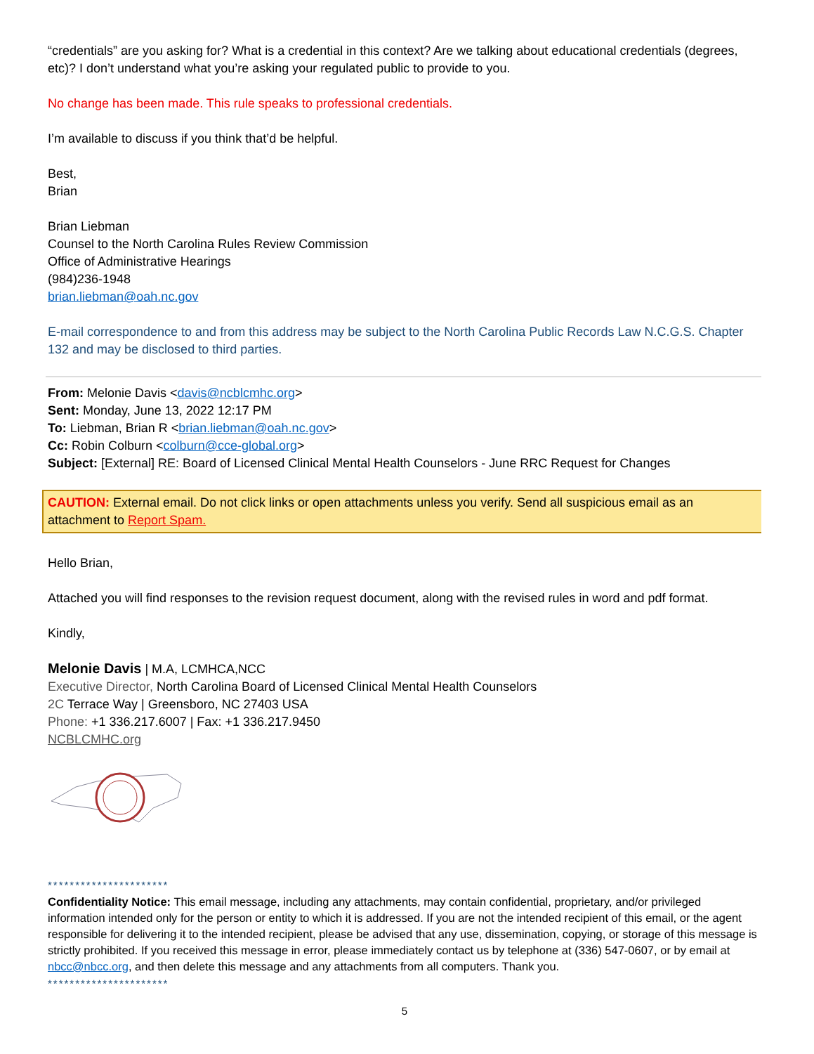“credentials” are you asking for? What is a credential in this context? Are we talking about educational credentials (degrees, etc)? I don’t understand what you’re asking your regulated public to provide to you.
No change has been made. This rule speaks to professional credentials.
I’m available to discuss if you think that’d be helpful.
Best,
Brian
Brian Liebman
Counsel to the North Carolina Rules Review Commission
Office of Administrative Hearings
(984)236-1948
brian.liebman@oah.nc.gov
E-mail correspondence to and from this address may be subject to the North Carolina Public Records Law N.C.G.S. Chapter 132 and may be disclosed to third parties.
From: Melonie Davis <davis@ncblcmhc.org>
Sent: Monday, June 13, 2022 12:17 PM
To: Liebman, Brian R <brian.liebman@oah.nc.gov>
Cc: Robin Colburn <colburn@cce-global.org>
Subject: [External] RE: Board of Licensed Clinical Mental Health Counselors - June RRC Request for Changes
CAUTION: External email. Do not click links or open attachments unless you verify. Send all suspicious email as an attachment to Report Spam.
Hello Brian,
Attached you will find responses to the revision request document, along with the revised rules in word and pdf format.
Kindly,
Melonie Davis | M.A, LCMHCA,NCC
Executive Director, North Carolina Board of Licensed Clinical Mental Health Counselors
2C Terrace Way | Greensboro, NC 27403 USA
Phone: +1 336.217.6007 | Fax: +1 336.217.9450
NCBLCMHC.org
**********************
Confidentiality Notice: This email message, including any attachments, may contain confidential, proprietary, and/or privileged information intended only for the person or entity to which it is addressed. If you are not the intended recipient of this email, or the agent responsible for delivering it to the intended recipient, please be advised that any use, dissemination, copying, or storage of this message is strictly prohibited. If you received this message in error, please immediately contact us by telephone at (336) 547-0607, or by email at nbcc@nbcc.org, and then delete this message and any attachments from all computers. Thank you.
**********************
5